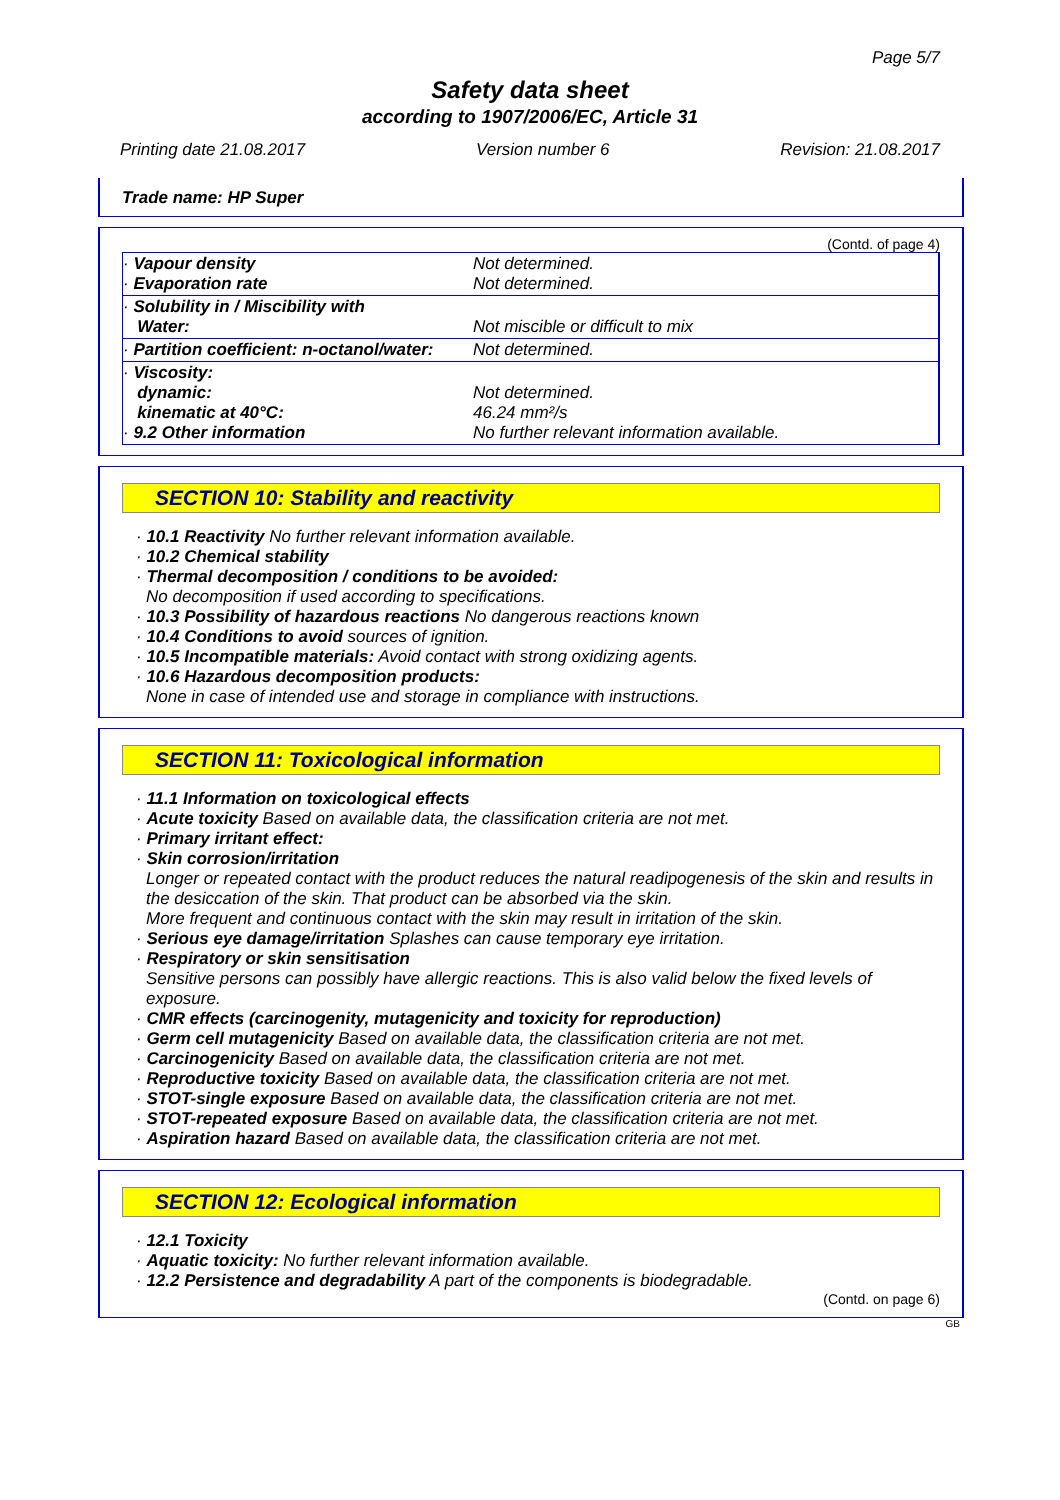Page 5/7
Safety data sheet
according to 1907/2006/EC, Article 31
Printing date 21.08.2017 Version number 6 Revision: 21.08.2017
Trade name: HP Super
(Contd. of page 4)
| · Vapour density · Evaporation rate | Not determined. Not determined. |
| · Solubility in / Miscibility with Water: | Not miscible or difficult to mix |
| · Partition coefficient: n-octanol/water: | Not determined. |
| · Viscosity: dynamic: kinematic at 40°C: · 9.2 Other information | Not determined. 46.24 mm²/s No further relevant information available. |
SECTION 10: Stability and reactivity
· 10.1 Reactivity No further relevant information available.
· 10.2 Chemical stability
· Thermal decomposition / conditions to be avoided:
No decomposition if used according to specifications.
· 10.3 Possibility of hazardous reactions No dangerous reactions known
· 10.4 Conditions to avoid sources of ignition.
· 10.5 Incompatible materials: Avoid contact with strong oxidizing agents.
· 10.6 Hazardous decomposition products:
None in case of intended use and storage in compliance with instructions.
SECTION 11: Toxicological information
· 11.1 Information on toxicological effects
· Acute toxicity Based on available data, the classification criteria are not met.
· Primary irritant effect:
· Skin corrosion/irritation
Longer or repeated contact with the product reduces the natural readipogenesis of the skin and results in the desiccation of the skin. That product can be absorbed via the skin.
More frequent and continuous contact with the skin may result in irritation of the skin.
· Serious eye damage/irritation Splashes can cause temporary eye irritation.
· Respiratory or skin sensitisation
Sensitive persons can possibly have allergic reactions. This is also valid below the fixed levels of exposure.
· CMR effects (carcinogenity, mutagenicity and toxicity for reproduction)
· Germ cell mutagenicity Based on available data, the classification criteria are not met.
· Carcinogenicity Based on available data, the classification criteria are not met.
· Reproductive toxicity Based on available data, the classification criteria are not met.
· STOT-single exposure Based on available data, the classification criteria are not met.
· STOT-repeated exposure Based on available data, the classification criteria are not met.
· Aspiration hazard Based on available data, the classification criteria are not met.
SECTION 12: Ecological information
· 12.1 Toxicity
· Aquatic toxicity: No further relevant information available.
· 12.2 Persistence and degradability A part of the components is biodegradable.
(Contd. on page 6)
GB